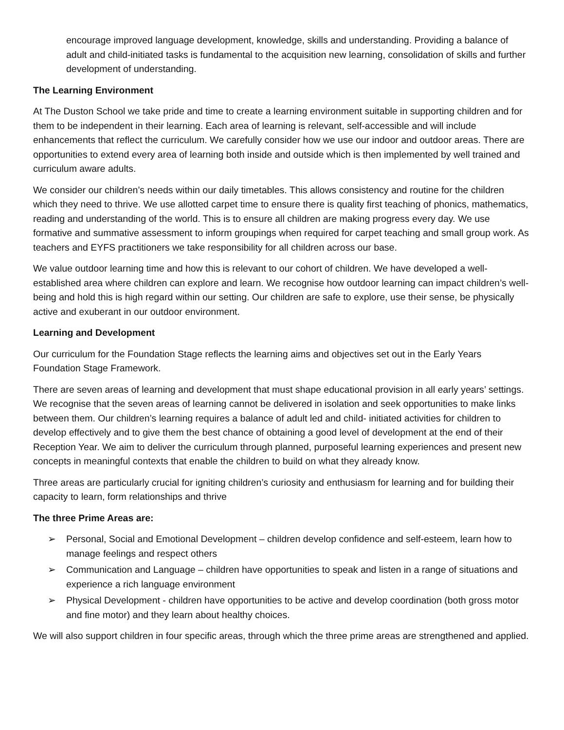encourage improved language development, knowledge, skills and understanding. Providing a balance of adult and child-initiated tasks is fundamental to the acquisition new learning, consolidation of skills and further development of understanding.
The Learning Environment
At The Duston School we take pride and time to create a learning environment suitable in supporting children and for them to be independent in their learning. Each area of learning is relevant, self-accessible and will include enhancements that reflect the curriculum. We carefully consider how we use our indoor and outdoor areas. There are opportunities to extend every area of learning both inside and outside which is then implemented by well trained and curriculum aware adults.
We consider our children’s needs within our daily timetables. This allows consistency and routine for the children which they need to thrive. We use allotted carpet time to ensure there is quality first teaching of phonics, mathematics, reading and understanding of the world. This is to ensure all children are making progress every day. We use formative and summative assessment to inform groupings when required for carpet teaching and small group work. As teachers and EYFS practitioners we take responsibility for all children across our base.
We value outdoor learning time and how this is relevant to our cohort of children. We have developed a well-established area where children can explore and learn. We recognise how outdoor learning can impact children’s well-being and hold this is high regard within our setting. Our children are safe to explore, use their sense, be physically active and exuberant in our outdoor environment.
Learning and Development
Our curriculum for the Foundation Stage reflects the learning aims and objectives set out in the Early Years Foundation Stage Framework.
There are seven areas of learning and development that must shape educational provision in all early years’ settings. We recognise that the seven areas of learning cannot be delivered in isolation and seek opportunities to make links between them. Our children’s learning requires a balance of adult led and child- initiated activities for children to develop effectively and to give them the best chance of obtaining a good level of development at the end of their Reception Year. We aim to deliver the curriculum through planned, purposeful learning experiences and present new concepts in meaningful contexts that enable the children to build on what they already know.
Three areas are particularly crucial for igniting children’s curiosity and enthusiasm for learning and for building their capacity to learn, form relationships and thrive
The three Prime Areas are:
➢ Personal, Social and Emotional Development – children develop confidence and self-esteem, learn how to manage feelings and respect others
➢ Communication and Language – children have opportunities to speak and listen in a range of situations and experience a rich language environment
➢ Physical Development - children have opportunities to be active and develop coordination (both gross motor and fine motor) and they learn about healthy choices.
We will also support children in four specific areas, through which the three prime areas are strengthened and applied.